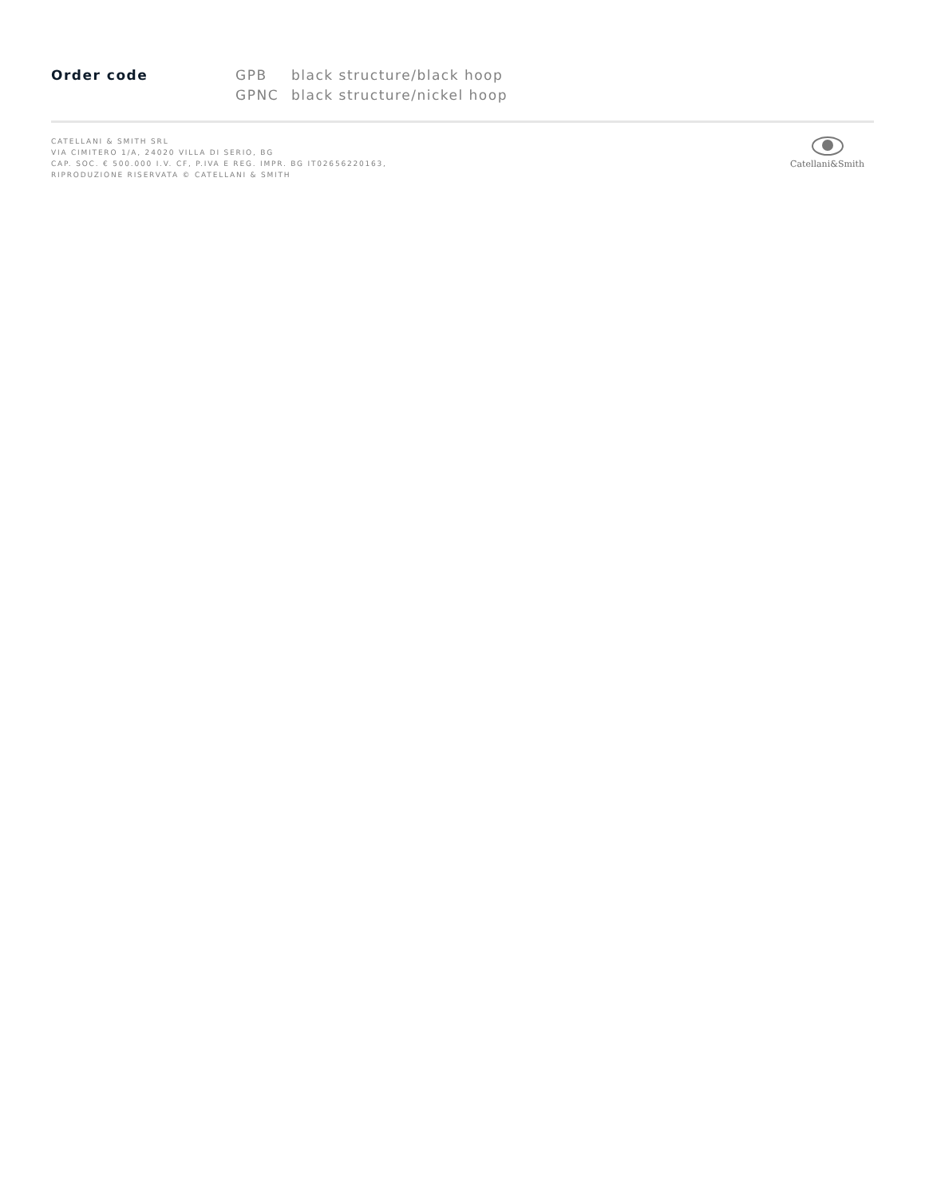Order code
| GPB | black structure/black hoop |
| GPNC | black structure/nickel hoop |
CATELLANI & SMITH SRL
VIA CIMITERO 1/A, 24020 VILLA DI SERIO, BG
CAP. SOC. € 500.000 I.V. CF, P.IVA E REG. IMPR. BG IT02656220163,
RIPRODUZIONE RISERVATA © CATELLANI & SMITH
Catellani&Smith